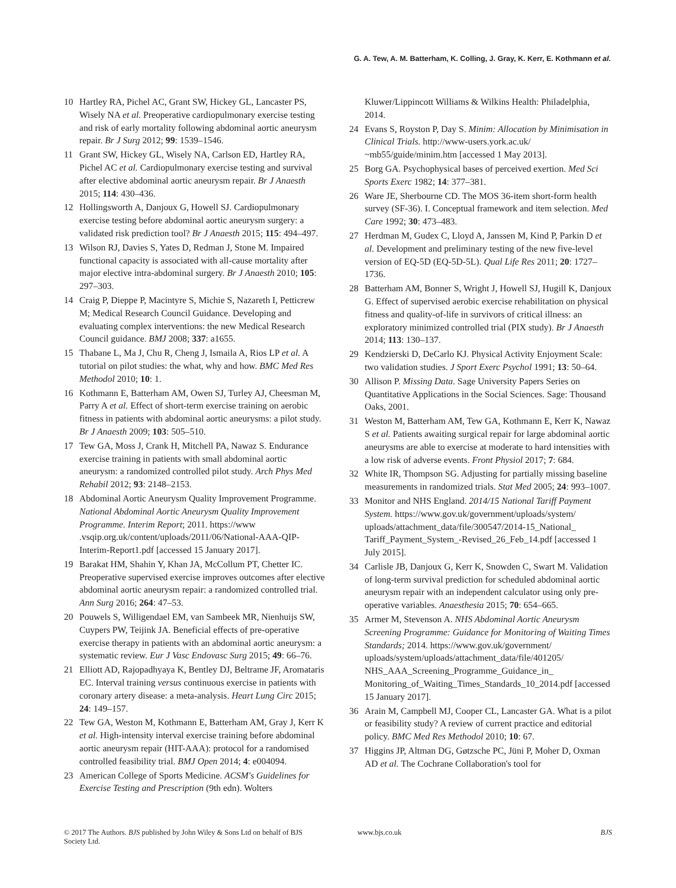G. A. Tew, A. M. Batterham, K. Colling, J. Gray, K. Kerr, E. Kothmann et al.
10 Hartley RA, Pichel AC, Grant SW, Hickey GL, Lancaster PS, Wisely NA et al. Preoperative cardiopulmonary exercise testing and risk of early mortality following abdominal aortic aneurysm repair. Br J Surg 2012; 99: 1539–1546.
11 Grant SW, Hickey GL, Wisely NA, Carlson ED, Hartley RA, Pichel AC et al. Cardiopulmonary exercise testing and survival after elective abdominal aortic aneurysm repair. Br J Anaesth 2015; 114: 430–436.
12 Hollingsworth A, Danjoux G, Howell SJ. Cardiopulmonary exercise testing before abdominal aortic aneurysm surgery: a validated risk prediction tool? Br J Anaesth 2015; 115: 494–497.
13 Wilson RJ, Davies S, Yates D, Redman J, Stone M. Impaired functional capacity is associated with all-cause mortality after major elective intra-abdominal surgery. Br J Anaesth 2010; 105: 297–303.
14 Craig P, Dieppe P, Macintyre S, Michie S, Nazareth I, Petticrew M; Medical Research Council Guidance. Developing and evaluating complex interventions: the new Medical Research Council guidance. BMJ 2008; 337: a1655.
15 Thabane L, Ma J, Chu R, Cheng J, Ismaila A, Rios LP et al. A tutorial on pilot studies: the what, why and how. BMC Med Res Methodol 2010; 10: 1.
16 Kothmann E, Batterham AM, Owen SJ, Turley AJ, Cheesman M, Parry A et al. Effect of short-term exercise training on aerobic fitness in patients with abdominal aortic aneurysms: a pilot study. Br J Anaesth 2009; 103: 505–510.
17 Tew GA, Moss J, Crank H, Mitchell PA, Nawaz S. Endurance exercise training in patients with small abdominal aortic aneurysm: a randomized controlled pilot study. Arch Phys Med Rehabil 2012; 93: 2148–2153.
18 Abdominal Aortic Aneurysm Quality Improvement Programme. National Abdominal Aortic Aneurysm Quality Improvement Programme. Interim Report; 2011. https://www .vsqip.org.uk/content/uploads/2011/06/National-AAA-QIP-Interim-Report1.pdf [accessed 15 January 2017].
19 Barakat HM, Shahin Y, Khan JA, McCollum PT, Chetter IC. Preoperative supervised exercise improves outcomes after elective abdominal aortic aneurysm repair: a randomized controlled trial. Ann Surg 2016; 264: 47–53.
20 Pouwels S, Willigendael EM, van Sambeek MR, Nienhuijs SW, Cuypers PW, Teijink JA. Beneficial effects of pre-operative exercise therapy in patients with an abdominal aortic aneurysm: a systematic review. Eur J Vasc Endovasc Surg 2015; 49: 66–76.
21 Elliott AD, Rajopadhyaya K, Bentley DJ, Beltrame JF, Aromataris EC. Interval training versus continuous exercise in patients with coronary artery disease: a meta-analysis. Heart Lung Circ 2015; 24: 149–157.
22 Tew GA, Weston M, Kothmann E, Batterham AM, Gray J, Kerr K et al. High-intensity interval exercise training before abdominal aortic aneurysm repair (HIT-AAA): protocol for a randomised controlled feasibility trial. BMJ Open 2014; 4: e004094.
23 American College of Sports Medicine. ACSM's Guidelines for Exercise Testing and Prescription (9th edn). Wolters
Kluwer/Lippincott Williams & Wilkins Health: Philadelphia, 2014.
24 Evans S, Royston P, Day S. Minim: Allocation by Minimisation in Clinical Trials. http://www-users.york.ac.uk/ ~mb55/guide/minim.htm [accessed 1 May 2013].
25 Borg GA. Psychophysical bases of perceived exertion. Med Sci Sports Exerc 1982; 14: 377–381.
26 Ware JE, Sherbourne CD. The MOS 36-item short-form health survey (SF-36). I. Conceptual framework and item selection. Med Care 1992; 30: 473–483.
27 Herdman M, Gudex C, Lloyd A, Janssen M, Kind P, Parkin D et al. Development and preliminary testing of the new five-level version of EQ-5D (EQ-5D-5L). Qual Life Res 2011; 20: 1727–1736.
28 Batterham AM, Bonner S, Wright J, Howell SJ, Hugill K, Danjoux G. Effect of supervised aerobic exercise rehabilitation on physical fitness and quality-of-life in survivors of critical illness: an exploratory minimized controlled trial (PIX study). Br J Anaesth 2014; 113: 130–137.
29 Kendzierski D, DeCarlo KJ. Physical Activity Enjoyment Scale: two validation studies. J Sport Exerc Psychol 1991; 13: 50–64.
30 Allison P. Missing Data. Sage University Papers Series on Quantitative Applications in the Social Sciences. Sage: Thousand Oaks, 2001.
31 Weston M, Batterham AM, Tew GA, Kothmann E, Kerr K, Nawaz S et al. Patients awaiting surgical repair for large abdominal aortic aneurysms are able to exercise at moderate to hard intensities with a low risk of adverse events. Front Physiol 2017; 7: 684.
32 White IR, Thompson SG. Adjusting for partially missing baseline measurements in randomized trials. Stat Med 2005; 24: 993–1007.
33 Monitor and NHS England. 2014/15 National Tariff Payment System. https://www.gov.uk/government/uploads/system/ uploads/attachment_data/file/300547/2014-15_National_ Tariff_Payment_System_-Revised_26_Feb_14.pdf [accessed 1 July 2015].
34 Carlisle JB, Danjoux G, Kerr K, Snowden C, Swart M. Validation of long-term survival prediction for scheduled abdominal aortic aneurysm repair with an independent calculator using only pre-operative variables. Anaesthesia 2015; 70: 654–665.
35 Armer M, Stevenson A. NHS Abdominal Aortic Aneurysm Screening Programme: Guidance for Monitoring of Waiting Times Standards; 2014. https://www.gov.uk/government/ uploads/system/uploads/attachment_data/file/401205/ NHS_AAA_Screening_Programme_Guidance_in_ Monitoring_of_Waiting_Times_Standards_10_2014.pdf [accessed 15 January 2017].
36 Arain M, Campbell MJ, Cooper CL, Lancaster GA. What is a pilot or feasibility study? A review of current practice and editorial policy. BMC Med Res Methodol 2010; 10: 67.
37 Higgins JP, Altman DG, Gøtzsche PC, Jüni P, Moher D, Oxman AD et al. The Cochrane Collaboration's tool for
© 2017 The Authors. BJS published by John Wiley & Sons Ltd on behalf of BJS Society Ltd.
www.bjs.co.uk BJS